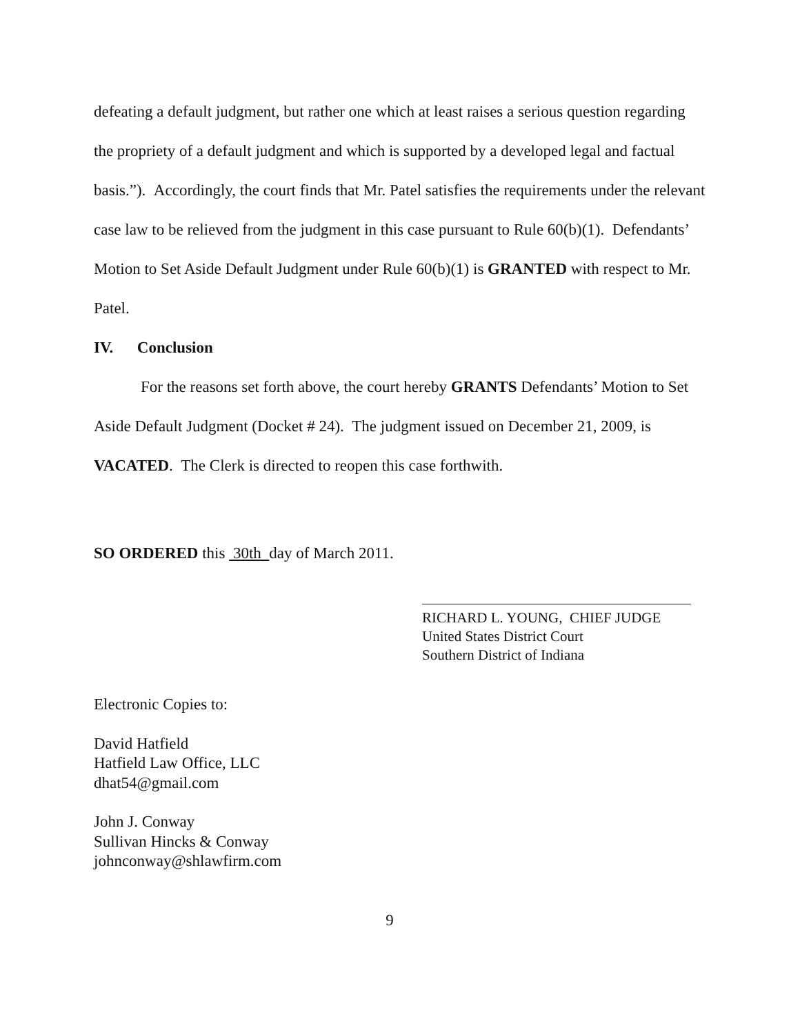defeating a default judgment, but rather one which at least raises a serious question regarding the propriety of a default judgment and which is supported by a developed legal and factual basis.”). Accordingly, the court finds that Mr. Patel satisfies the requirements under the relevant case law to be relieved from the judgment in this case pursuant to Rule 60(b)(1). Defendants’ Motion to Set Aside Default Judgment under Rule 60(b)(1) is GRANTED with respect to Mr. Patel.
IV. Conclusion
For the reasons set forth above, the court hereby GRANTS Defendants’ Motion to Set Aside Default Judgment (Docket # 24). The judgment issued on December 21, 2009, is VACATED. The Clerk is directed to reopen this case forthwith.
SO ORDERED this 30th day of March 2011.
RICHARD L. YOUNG, CHIEF JUDGE
United States District Court
Southern District of Indiana
Electronic Copies to:
David Hatfield
Hatfield Law Office, LLC
dhat54@gmail.com
John J. Conway
Sullivan Hincks & Conway
johnconway@shlawfirm.com
9